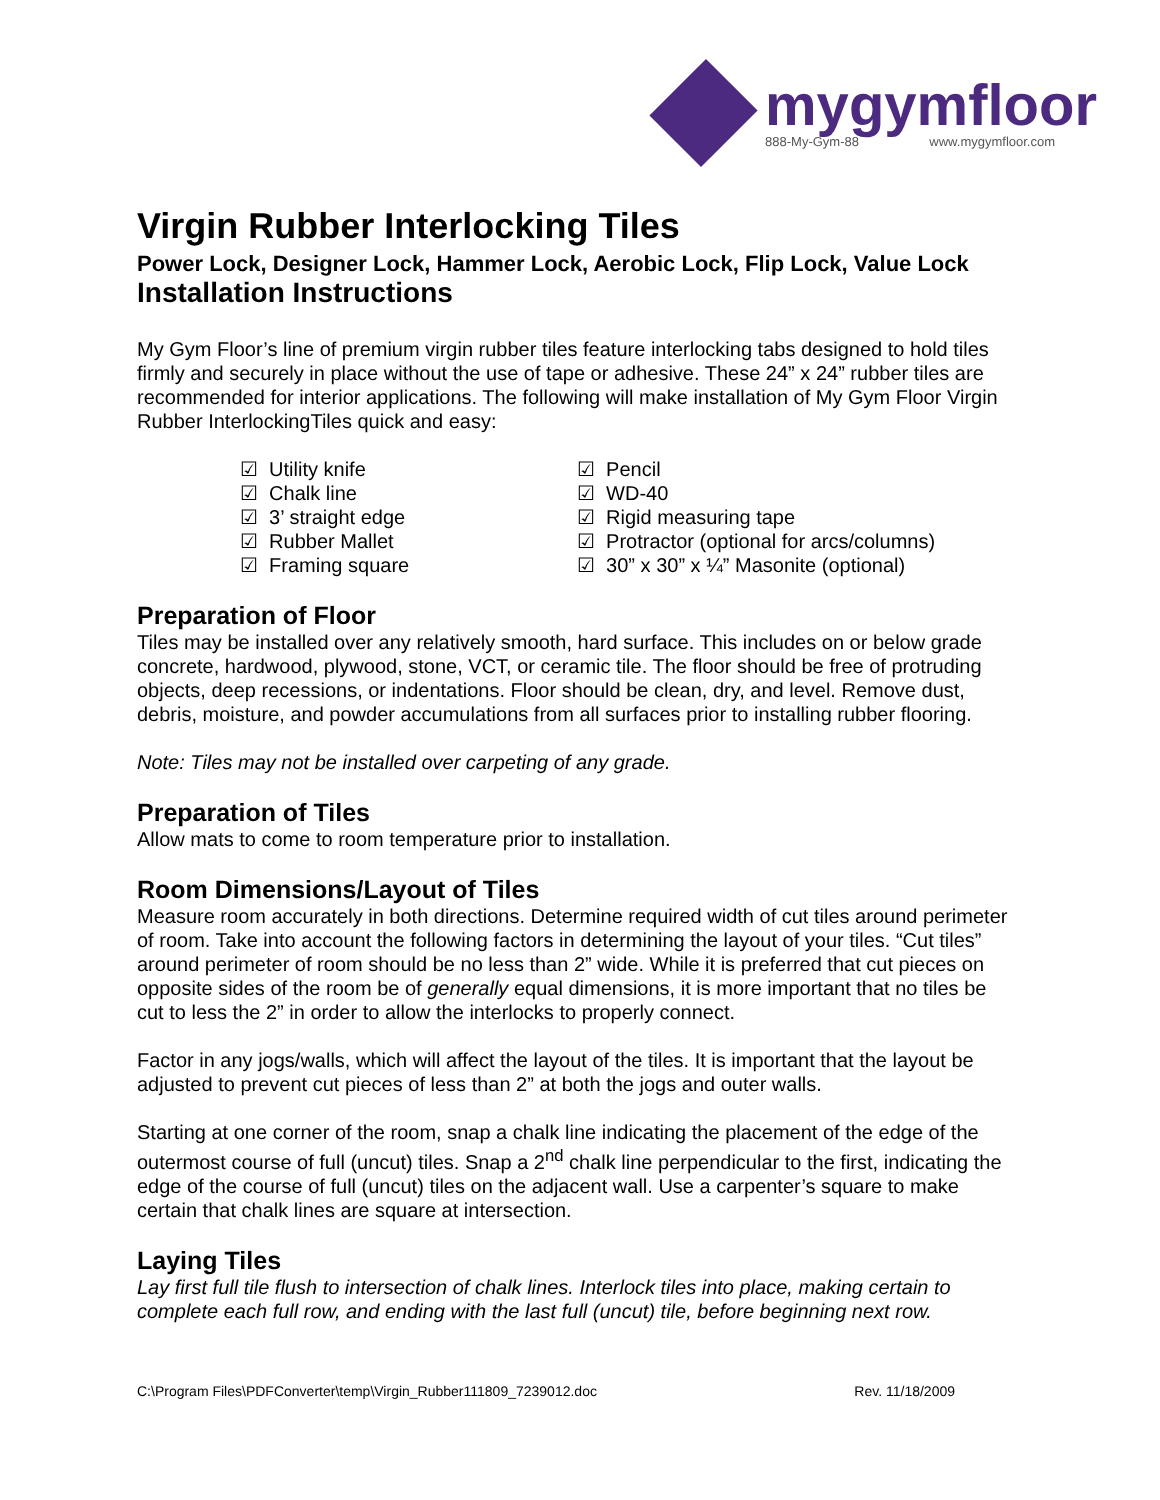mygymfloor
888-My-Gym-88 www.mygymfloor.com
Virgin Rubber Interlocking Tiles
Power Lock, Designer Lock, Hammer Lock, Aerobic Lock, Flip Lock, Value Lock
Installation Instructions
My Gym Floor’s line of premium virgin rubber tiles feature interlocking tabs designed to hold tiles firmly and securely in place without the use of tape or adhesive. These 24” x 24” rubber tiles are recommended for interior applications. The following will make installation of My Gym Floor Virgin Rubber InterlockingTiles quick and easy:
☑ Utility knife
☑ Chalk line
☑ 3’ straight edge
☑ Rubber Mallet
☑ Framing square
☑ Pencil
☑ WD-40
☑ Rigid measuring tape
☑ Protractor (optional for arcs/columns)
☑ 30” x 30” x ¼” Masonite (optional)
Preparation of Floor
Tiles may be installed over any relatively smooth, hard surface. This includes on or below grade concrete, hardwood, plywood, stone, VCT, or ceramic tile. The floor should be free of protruding objects, deep recessions, or indentations. Floor should be clean, dry, and level. Remove dust, debris, moisture, and powder accumulations from all surfaces prior to installing rubber flooring.
Note: Tiles may not be installed over carpeting of any grade.
Preparation of Tiles
Allow mats to come to room temperature prior to installation.
Room Dimensions/Layout of Tiles
Measure room accurately in both directions. Determine required width of cut tiles around perimeter of room. Take into account the following factors in determining the layout of your tiles. “Cut tiles” around perimeter of room should be no less than 2” wide. While it is preferred that cut pieces on opposite sides of the room be of generally equal dimensions, it is more important that no tiles be cut to less the 2” in order to allow the interlocks to properly connect.
Factor in any jogs/walls, which will affect the layout of the tiles. It is important that the layout be adjusted to prevent cut pieces of less than 2” at both the jogs and outer walls.
Starting at one corner of the room, snap a chalk line indicating the placement of the edge of the outermost course of full (uncut) tiles. Snap a 2<sup>nd</sup> chalk line perpendicular to the first, indicating the edge of the course of full (uncut) tiles on the adjacent wall. Use a carpenter’s square to make certain that chalk lines are square at intersection.
Laying Tiles
Lay first full tile flush to intersection of chalk lines. Interlock tiles into place, making certain to complete each full row, and ending with the last full (uncut) tile, before beginning next row.
C:\Program Files\PDFConverter\temp\Virgin_Rubber111809_7239012.doc Rev. 11/18/2009